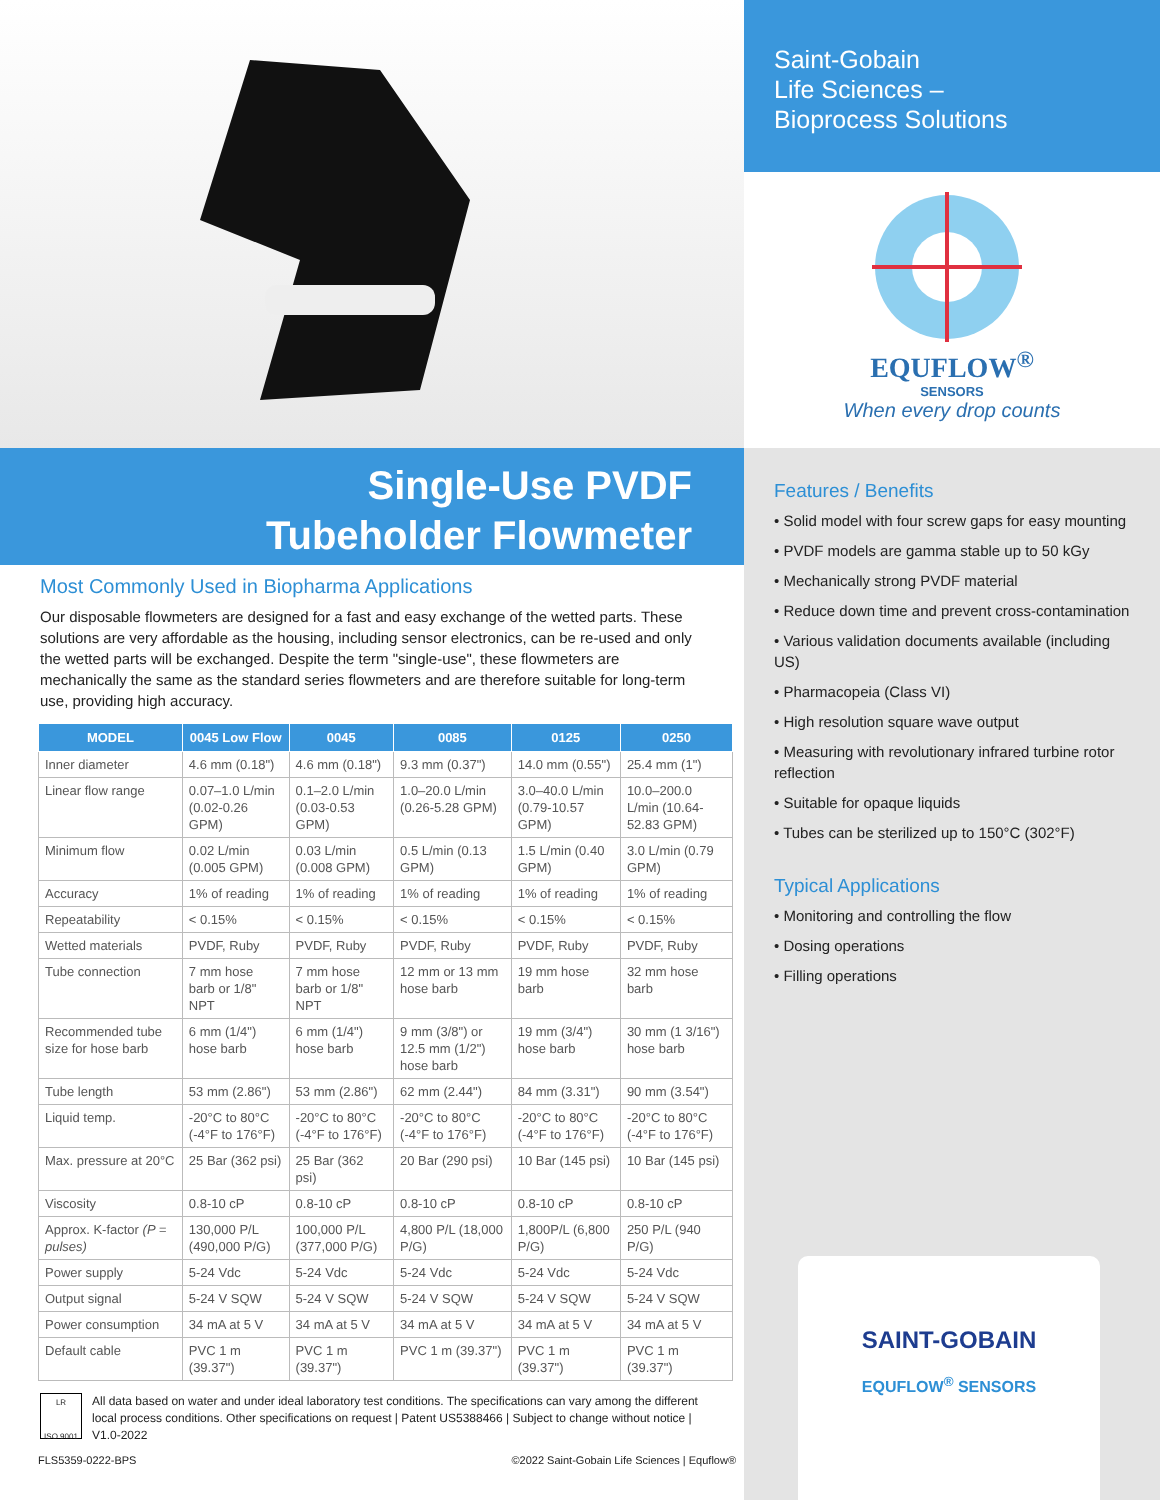Single-Use PVDF
Tubeholder Flowmeter
Most Commonly Used in Biopharma Applications
Our disposable flowmeters are designed for a fast and easy exchange of the wetted parts. These solutions are very affordable as the housing, including sensor electronics, can be re-used and only the wetted parts will be exchanged. Despite the term "single-use", these flowmeters are mechanically the same as the standard series flowmeters and are therefore suitable for long-term use, providing high accuracy.
| MODEL | 0045 Low Flow | 0045 | 0085 | 0125 | 0250 |
| --- | --- | --- | --- | --- | --- |
| Inner diameter | 4.6 mm (0.18") | 4.6 mm (0.18") | 9.3 mm (0.37") | 14.0 mm (0.55") | 25.4 mm (1") |
| Linear flow range | 0.07–1.0 L/min (0.02-0.26 GPM) | 0.1–2.0 L/min (0.03-0.53 GPM) | 1.0–20.0 L/min (0.26-5.28 GPM) | 3.0–40.0 L/min (0.79-10.57 GPM) | 10.0–200.0 L/min (10.64-52.83 GPM) |
| Minimum flow | 0.02 L/min (0.005 GPM) | 0.03 L/min (0.008 GPM) | 0.5 L/min (0.13 GPM) | 1.5 L/min (0.40 GPM) | 3.0 L/min (0.79 GPM) |
| Accuracy | 1% of reading | 1% of reading | 1% of reading | 1% of reading | 1% of reading |
| Repeatability | < 0.15% | < 0.15% | < 0.15% | < 0.15% | < 0.15% |
| Wetted materials | PVDF, Ruby | PVDF, Ruby | PVDF, Ruby | PVDF, Ruby | PVDF, Ruby |
| Tube connection | 7 mm hose barb or 1/8" NPT | 7 mm hose barb or 1/8" NPT | 12 mm or 13 mm hose barb | 19 mm hose barb | 32 mm hose barb |
| Recommended tube size for hose barb | 6 mm (1/4") hose barb | 6 mm (1/4") hose barb | 9 mm (3/8") or 12.5 mm (1/2") hose barb | 19 mm (3/4") hose barb | 30 mm (1 3/16") hose barb |
| Tube length | 53 mm (2.86") | 53 mm (2.86") | 62 mm (2.44") | 84 mm (3.31") | 90 mm (3.54") |
| Liquid temp. | -20°C to 80°C (-4°F to 176°F) | -20°C to 80°C (-4°F to 176°F) | -20°C to 80°C (-4°F to 176°F) | -20°C to 80°C (-4°F to 176°F) | -20°C to 80°C (-4°F to 176°F) |
| Max. pressure at 20°C | 25 Bar (362 psi) | 25 Bar (362 psi) | 20 Bar (290 psi) | 10 Bar (145 psi) | 10 Bar (145 psi) |
| Viscosity | 0.8-10 cP | 0.8-10 cP | 0.8-10 cP | 0.8-10 cP | 0.8-10 cP |
| Approx. K-factor (P = pulses) | 130,000 P/L (490,000 P/G) | 100,000 P/L (377,000 P/G) | 4,800 P/L (18,000 P/G) | 1,800P/L (6,800 P/G) | 250 P/L (940 P/G) |
| Power supply | 5-24 Vdc | 5-24 Vdc | 5-24 Vdc | 5-24 Vdc | 5-24 Vdc |
| Output signal | 5-24 V SQW | 5-24 V SQW | 5-24 V SQW | 5-24 V SQW | 5-24 V SQW |
| Power consumption | 34 mA at 5 V | 34 mA at 5 V | 34 mA at 5 V | 34 mA at 5 V | 34 mA at 5 V |
| Default cable | PVC 1 m (39.37") | PVC 1 m (39.37") | PVC 1 m (39.37") | PVC 1 m (39.37") | PVC 1 m (39.37") |
LR
ISO 9001
All data based on water and under ideal laboratory test conditions. The specifications can vary among the different local process conditions. Other specifications on request | Patent US5388466 | Subject to change without notice | V1.0-2022
FLS5359-0222-BPS ©2022 Saint-Gobain Life Sciences | Equflow®
Saint-Gobain
Life Sciences –
Bioprocess Solutions
EQUFLOW<sup>®</sup>
SENSORS
When every drop counts
Features / Benefits
• Solid model with four screw gaps for easy mounting
• PVDF models are gamma stable up to 50 kGy
• Mechanically strong PVDF material
• Reduce down time and prevent cross-contamination
• Various validation documents available (including US)
• Pharmacopeia (Class VI)
• High resolution square wave output
• Measuring with revolutionary infrared turbine rotor reflection
• Suitable for opaque liquids
• Tubes can be sterilized up to 150°C (302°F)
Typical Applications
• Monitoring and controlling the flow
• Dosing operations
• Filling operations
SAINT-GOBAIN
EQUFLOW<sup>®</sup> SENSORS